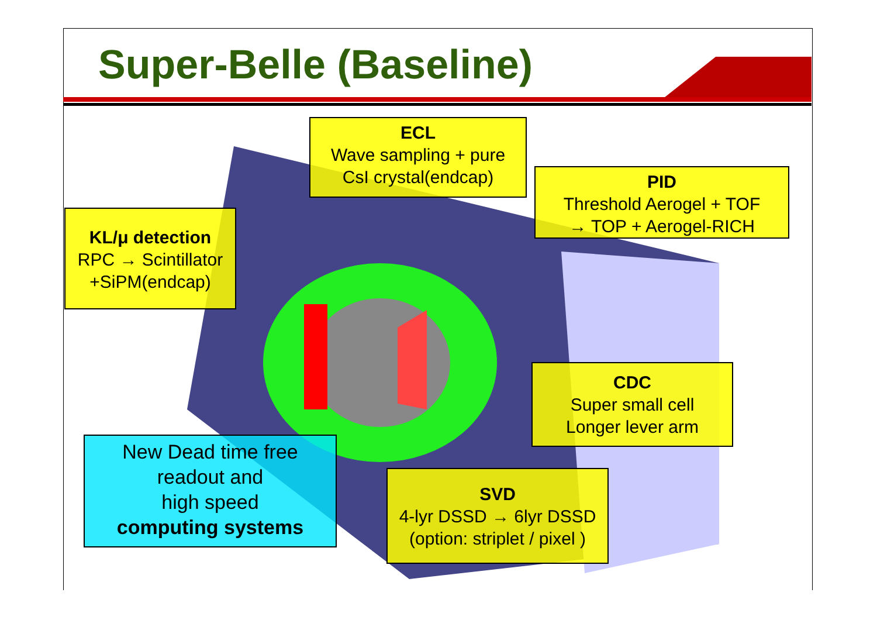Super-Belle (Baseline)
ECL
Wave sampling + pure
CsI crystal(endcap)
PID
Threshold Aerogel + TOF
→ TOP + Aerogel-RICH
KL/μ detection
RPC → Scintillator
+SiPM(endcap)
CDC
Super small cell
Longer lever arm
New Dead time free
readout and
high speed
computing systems
SVD
4-lyr DSSD → 6lyr DSSD
(option: striplet / pixel )